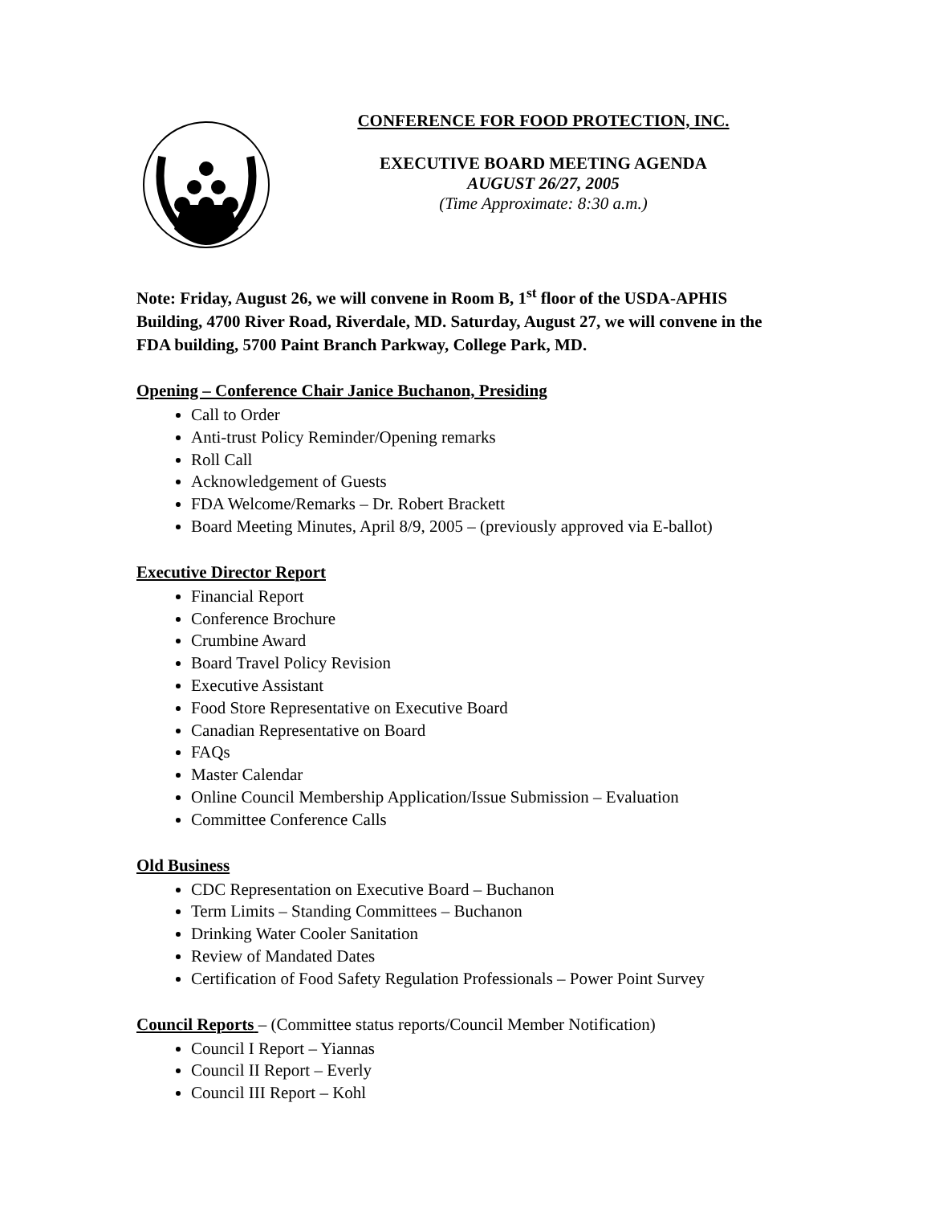CONFERENCE FOR FOOD PROTECTION, INC.
EXECUTIVE BOARD MEETING AGENDA
AUGUST 26/27, 2005
(Time Approximate: 8:30 a.m.)
Note: Friday, August 26, we will convene in Room B, 1<sup>st</sup> floor of the USDA-APHIS Building, 4700 River Road, Riverdale, MD. Saturday, August 27, we will convene in the FDA building, 5700 Paint Branch Parkway, College Park, MD.
Opening – Conference Chair Janice Buchanon, Presiding
Call to Order
Anti-trust Policy Reminder/Opening remarks
Roll Call
Acknowledgement of Guests
FDA Welcome/Remarks – Dr. Robert Brackett
Board Meeting Minutes, April 8/9, 2005 – (previously approved via E-ballot)
Executive Director Report
Financial Report
Conference Brochure
Crumbine Award
Board Travel Policy Revision
Executive Assistant
Food Store Representative on Executive Board
Canadian Representative on Board
FAQs
Master Calendar
Online Council Membership Application/Issue Submission – Evaluation
Committee Conference Calls
Old Business
CDC Representation on Executive Board – Buchanon
Term Limits – Standing Committees – Buchanon
Drinking Water Cooler Sanitation
Review of Mandated Dates
Certification of Food Safety Regulation Professionals – Power Point Survey
Council Reports – (Committee status reports/Council Member Notification)
Council I Report – Yiannas
Council II Report – Everly
Council III Report – Kohl